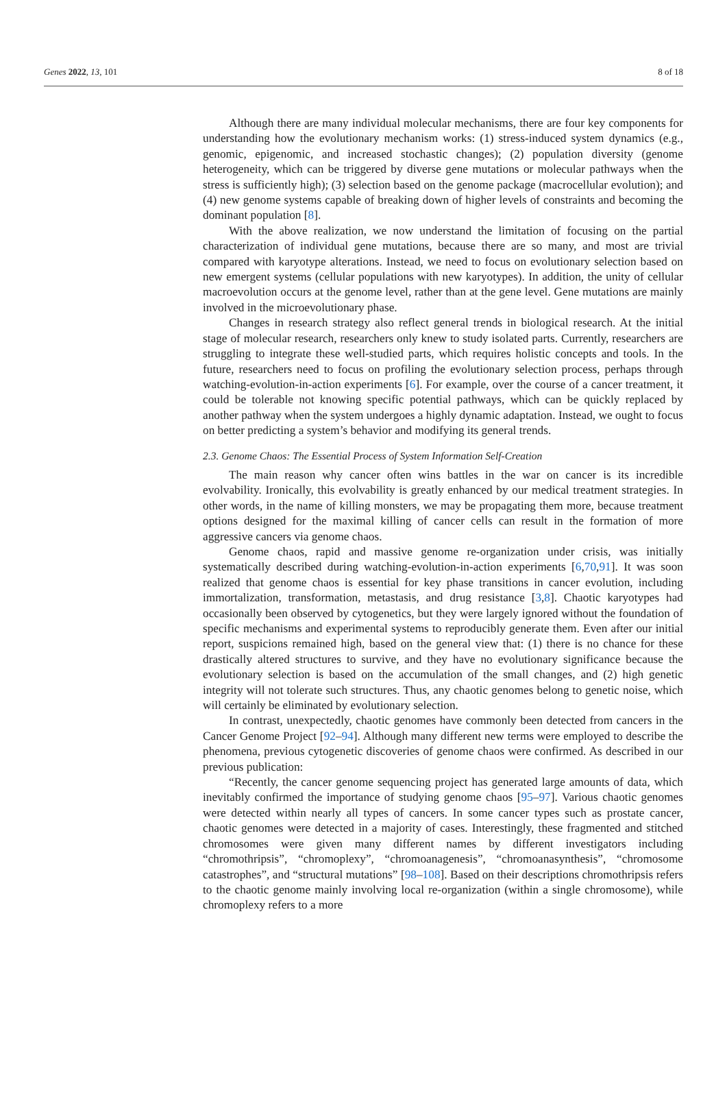Genes 2022, 13, 101 8 of 18
Although there are many individual molecular mechanisms, there are four key components for understanding how the evolutionary mechanism works: (1) stress-induced system dynamics (e.g., genomic, epigenomic, and increased stochastic changes); (2) population diversity (genome heterogeneity, which can be triggered by diverse gene mutations or molecular pathways when the stress is sufficiently high); (3) selection based on the genome package (macrocellular evolution); and (4) new genome systems capable of breaking down of higher levels of constraints and becoming the dominant population [8].
With the above realization, we now understand the limitation of focusing on the partial characterization of individual gene mutations, because there are so many, and most are trivial compared with karyotype alterations. Instead, we need to focus on evolutionary selection based on new emergent systems (cellular populations with new karyotypes). In addition, the unity of cellular macroevolution occurs at the genome level, rather than at the gene level. Gene mutations are mainly involved in the microevolutionary phase.
Changes in research strategy also reflect general trends in biological research. At the initial stage of molecular research, researchers only knew to study isolated parts. Currently, researchers are struggling to integrate these well-studied parts, which requires holistic concepts and tools. In the future, researchers need to focus on profiling the evolutionary selection process, perhaps through watching-evolution-in-action experiments [6]. For example, over the course of a cancer treatment, it could be tolerable not knowing specific potential pathways, which can be quickly replaced by another pathway when the system undergoes a highly dynamic adaptation. Instead, we ought to focus on better predicting a system’s behavior and modifying its general trends.
2.3. Genome Chaos: The Essential Process of System Information Self-Creation
The main reason why cancer often wins battles in the war on cancer is its incredible evolvability. Ironically, this evolvability is greatly enhanced by our medical treatment strategies. In other words, in the name of killing monsters, we may be propagating them more, because treatment options designed for the maximal killing of cancer cells can result in the formation of more aggressive cancers via genome chaos.
Genome chaos, rapid and massive genome re-organization under crisis, was initially systematically described during watching-evolution-in-action experiments [6,70,91]. It was soon realized that genome chaos is essential for key phase transitions in cancer evolution, including immortalization, transformation, metastasis, and drug resistance [3,8]. Chaotic karyotypes had occasionally been observed by cytogenetics, but they were largely ignored without the foundation of specific mechanisms and experimental systems to reproducibly generate them. Even after our initial report, suspicions remained high, based on the general view that: (1) there is no chance for these drastically altered structures to survive, and they have no evolutionary significance because the evolutionary selection is based on the accumulation of the small changes, and (2) high genetic integrity will not tolerate such structures. Thus, any chaotic genomes belong to genetic noise, which will certainly be eliminated by evolutionary selection.
In contrast, unexpectedly, chaotic genomes have commonly been detected from cancers in the Cancer Genome Project [92–94]. Although many different new terms were employed to describe the phenomena, previous cytogenetic discoveries of genome chaos were confirmed. As described in our previous publication:
“Recently, the cancer genome sequencing project has generated large amounts of data, which inevitably confirmed the importance of studying genome chaos [95–97]. Various chaotic genomes were detected within nearly all types of cancers. In some cancer types such as prostate cancer, chaotic genomes were detected in a majority of cases. Interestingly, these fragmented and stitched chromosomes were given many different names by different investigators including “chromothripsis”, “chromoplexy”, “chromoanagenesis”, “chromoanasynthesis”, “chromosome catastrophes”, and “structural mutations” [98–108]. Based on their descriptions chromothripsis refers to the chaotic genome mainly involving local re-organization (within a single chromosome), while chromoplexy refers to a more